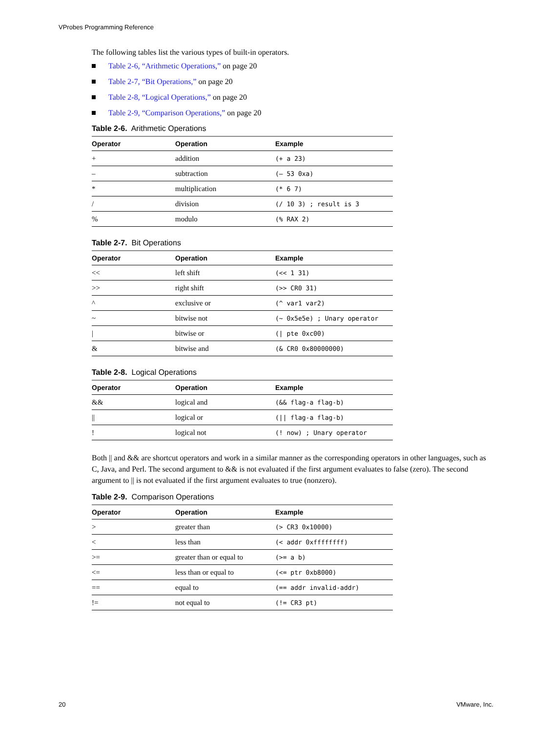VProbes Programming Reference
The following tables list the various types of built-in operators.
Table 2-6, “Arithmetic Operations,” on page 20
Table 2-7, “Bit Operations,” on page 20
Table 2-8, “Logical Operations,” on page 20
Table 2-9, “Comparison Operations,” on page 20
Table 2-6. Arithmetic Operations
| Operator | Operation | Example |
| --- | --- | --- |
| + | addition | (+ a 23) |
| – | subtraction | (– 53 0xa) |
| * | multiplication | (* 6 7) |
| / | division | (/ 10 3) ; result is 3 |
| % | modulo | (% RAX 2) |
Table 2-7. Bit Operations
| Operator | Operation | Example |
| --- | --- | --- |
| << | left shift | (<< 1 31) |
| >> | right shift | (>> CR0 31) |
| ^ | exclusive or | (^ var1 var2) |
| ~ | bitwise not | (~ 0x5e5e) ; Unary operator |
| / | bitwise or | (/ pte 0xc00) |
| & | bitwise and | (& CR0 0x80000000) |
Table 2-8. Logical Operations
| Operator | Operation | Example |
| --- | --- | --- |
| && | logical and | (&& flag-a flag-b) |
| // | logical or | (// flag-a flag-b) |
| ! | logical not | (! now) ; Unary operator |
Both || and && are shortcut operators and work in a similar manner as the corresponding operators in other languages, such as C, Java, and Perl. The second argument to && is not evaluated if the first argument evaluates to false (zero). The second argument to || is not evaluated if the first argument evaluates to true (nonzero).
Table 2-9. Comparison Operations
| Operator | Operation | Example |
| --- | --- | --- |
| > | greater than | (> CR3 0x10000) |
| < | less than | (< addr 0xffffffff) |
| >= | greater than or equal to | (>= a b) |
| <= | less than or equal to | (<= ptr 0xb8000) |
| == | equal to | (== addr invalid-addr) |
| != | not equal to | (!= CR3 pt) |
20 VMware, Inc.